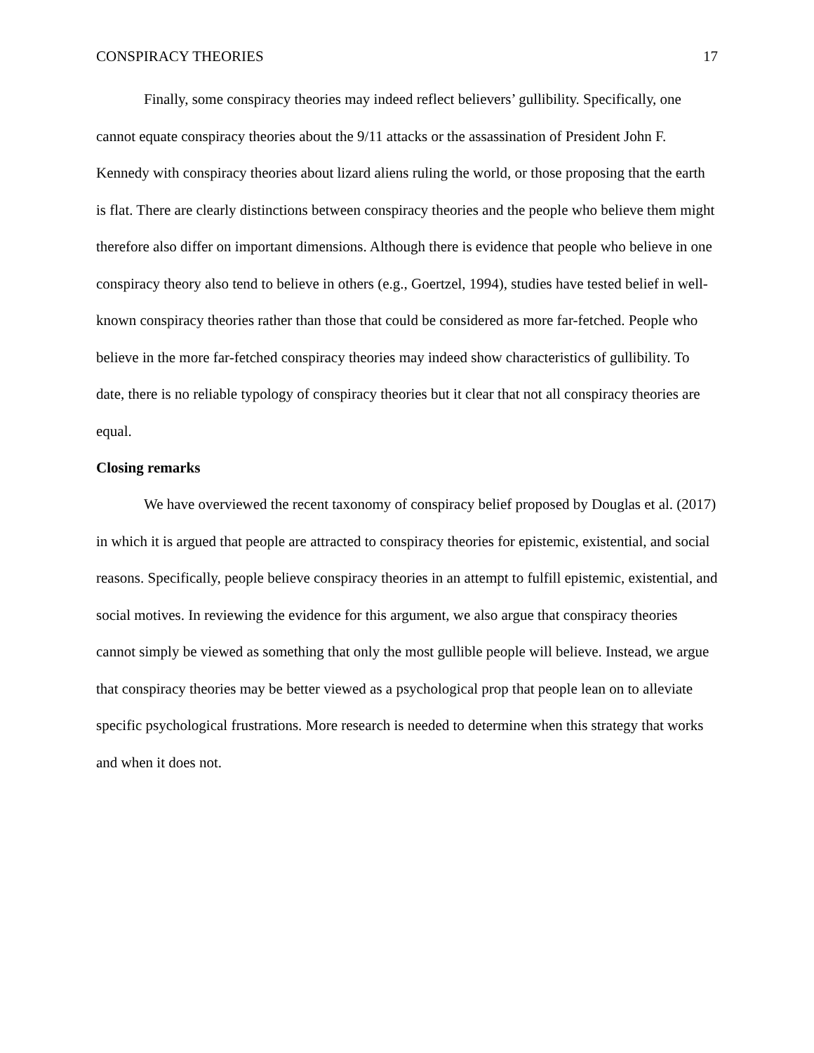CONSPIRACY THEORIES 17
Finally, some conspiracy theories may indeed reflect believers’ gullibility. Specifically, one cannot equate conspiracy theories about the 9/11 attacks or the assassination of President John F. Kennedy with conspiracy theories about lizard aliens ruling the world, or those proposing that the earth is flat. There are clearly distinctions between conspiracy theories and the people who believe them might therefore also differ on important dimensions. Although there is evidence that people who believe in one conspiracy theory also tend to believe in others (e.g., Goertzel, 1994), studies have tested belief in well-known conspiracy theories rather than those that could be considered as more far-fetched. People who believe in the more far-fetched conspiracy theories may indeed show characteristics of gullibility. To date, there is no reliable typology of conspiracy theories but it clear that not all conspiracy theories are equal.
Closing remarks
We have overviewed the recent taxonomy of conspiracy belief proposed by Douglas et al. (2017) in which it is argued that people are attracted to conspiracy theories for epistemic, existential, and social reasons. Specifically, people believe conspiracy theories in an attempt to fulfill epistemic, existential, and social motives. In reviewing the evidence for this argument, we also argue that conspiracy theories cannot simply be viewed as something that only the most gullible people will believe. Instead, we argue that conspiracy theories may be better viewed as a psychological prop that people lean on to alleviate specific psychological frustrations. More research is needed to determine when this strategy that works and when it does not.